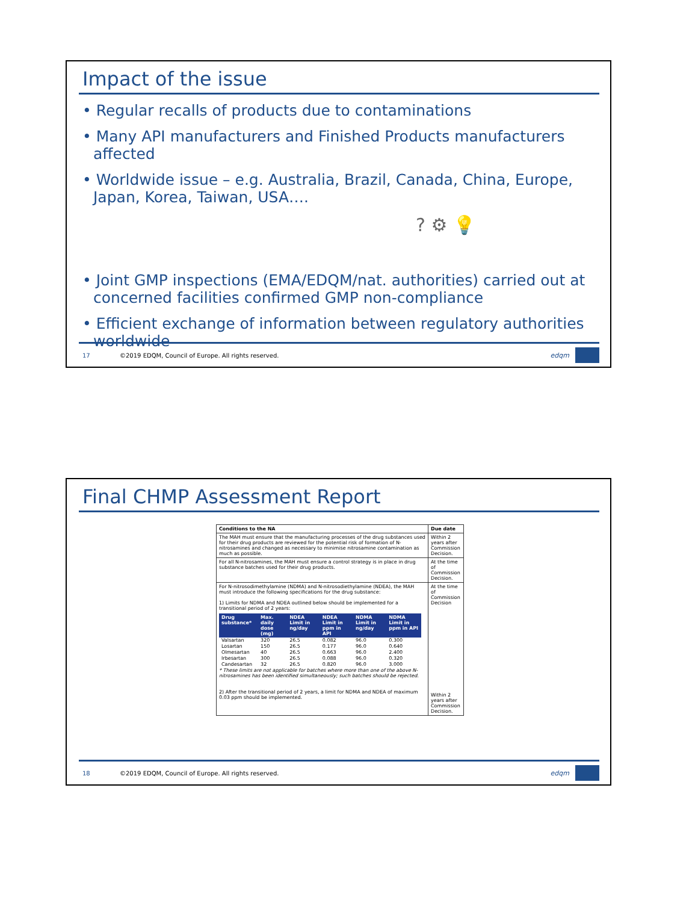Impact of the issue
• Regular recalls of products due to contaminations
• Many API manufacturers and Finished Products manufacturers affected
• Worldwide issue – e.g. Australia, Brazil, Canada, China, Europe, Japan, Korea, Taiwan, USA….
? ⚙ 💡
• Joint GMP inspections (EMA/EDQM/nat. authorities) carried out at concerned facilities confirmed GMP non-compliance
• Efficient exchange of information between regulatory authorities worldwide
17 ©2019 EDQM, Council of Europe. All rights reserved. edqm
Final CHMP Assessment Report
| Conditions to the NA | Due date |
| --- | --- |
| The MAH must ensure that the manufacturing processes of the drug substances used for their drug products are reviewed for the potential risk of formation of N-nitrosamines and changed as necessary to minimise nitrosamine contamination as much as possible. | Within 2 years after Commission Decision. |
| For all N-nitrosamines, the MAH must ensure a control strategy is in place in drug substance batches used for their drug products. | At the time of Commission Decision. |
| For N-nitrosodimethylamine (NDMA) and N-nitrosodiethylamine (NDEA), the MAH must introduce the following specifications for the drug substance: 1) Limits for NDMA and NDEA outlined below should be implemented for a transitional period of 2 years: / Drug substance* / Max. daily dose (mg) / NDEA Limit in ng/day / NDEA Limit in ppm in API / NDMA Limit in ng/day / NDMA Limit in ppm in API / / --- / --- / --- / --- / --- / --- / / Valsartan / 320 / 26.5 / 0.082 / 96.0 / 0.300 / / Losartan / 150 / 26.5 / 0.177 / 96.0 / 0.640 / / Olmesartan / 40 / 26.5 / 0.663 / 96.0 / 2.400 / / Irbesartan / 300 / 26.5 / 0.088 / 96.0 / 0.320 / / Candesartan / 32 / 26.5 / 0.820 / 96.0 / 3.000 / * These limits are not applicable for batches where more than one of the above N-nitrosamines has been identified simultaneously; such batches should be rejected. 2) After the transitional period of 2 years, a limit for NDMA and NDEA of maximum 0.03 ppm should be implemented. | At the time of Commission Decision Within 2 years after Commission Decision. |
18 ©2019 EDQM, Council of Europe. All rights reserved. edqm